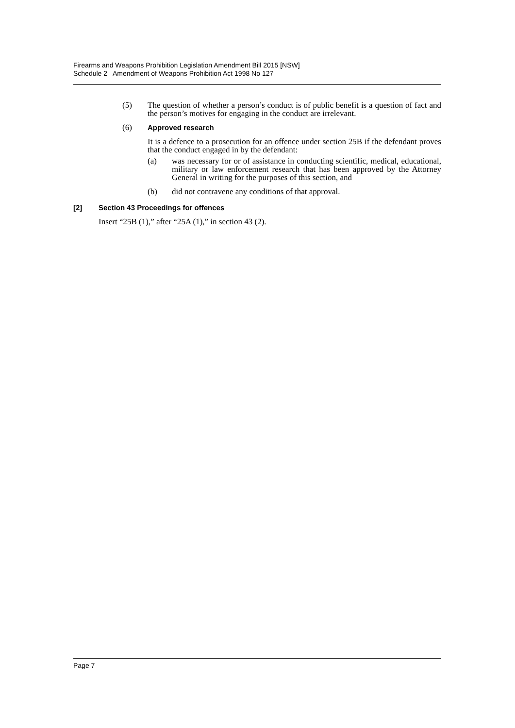Firearms and Weapons Prohibition Legislation Amendment Bill 2015 [NSW]
Schedule 2 Amendment of Weapons Prohibition Act 1998 No 127
(5) The question of whether a person’s conduct is of public benefit is a question of fact and the person’s motives for engaging in the conduct are irrelevant.
(6) Approved research
It is a defence to a prosecution for an offence under section 25B if the defendant proves that the conduct engaged in by the defendant:
(a) was necessary for or of assistance in conducting scientific, medical, educational, military or law enforcement research that has been approved by the Attorney General in writing for the purposes of this section, and
(b) did not contravene any conditions of that approval.
[2] Section 43 Proceedings for offences
Insert “25B (1),” after “25A (1),” in section 43 (2).
Page 7